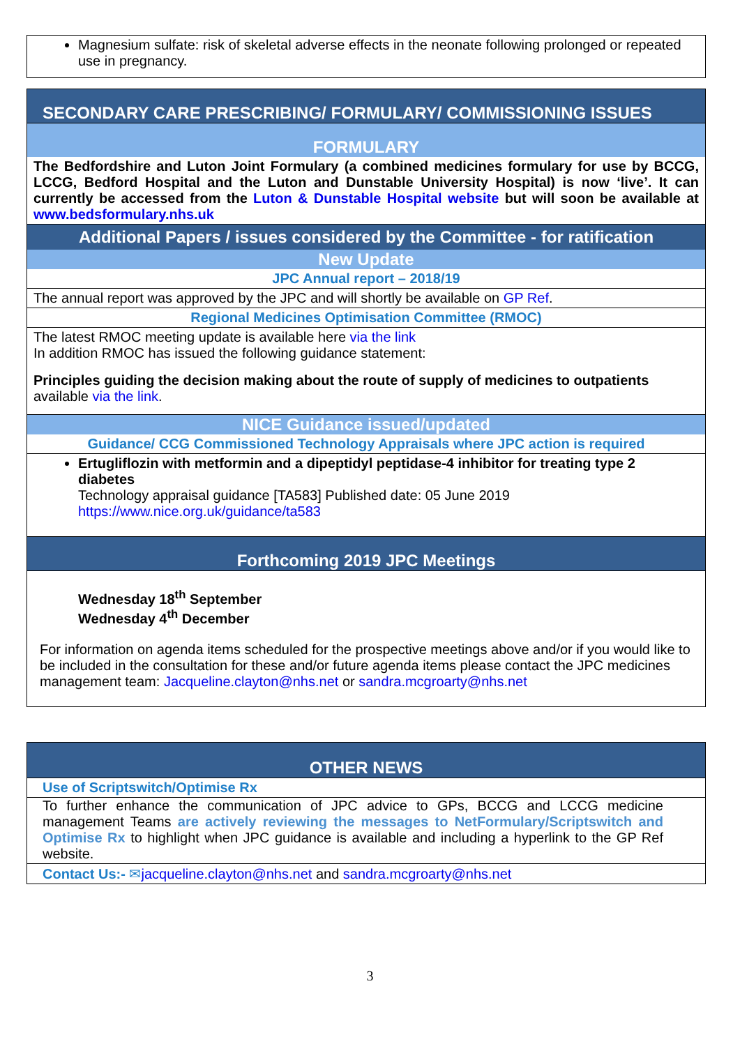Magnesium sulfate: risk of skeletal adverse effects in the neonate following prolonged or repeated use in pregnancy.
SECONDARY CARE PRESCRIBING/ FORMULARY/ COMMISSIONING ISSUES
FORMULARY
The Bedfordshire and Luton Joint Formulary (a combined medicines formulary for use by BCCG, LCCG, Bedford Hospital and the Luton and Dunstable University Hospital) is now ‘live’. It can currently be accessed from the Luton & Dunstable Hospital website but will soon be available at www.bedsformulary.nhs.uk
Additional Papers / issues considered by the Committee - for ratification
New Update
JPC Annual report – 2018/19
The annual report was approved by the JPC and will shortly be available on GP Ref.
Regional Medicines Optimisation Committee (RMOC)
The latest RMOC meeting update is available here via the link
In addition RMOC has issued the following guidance statement:
Principles guiding the decision making about the route of supply of medicines to outpatients available via the link.
NICE Guidance issued/updated
Guidance/ CCG Commissioned Technology Appraisals where JPC action is required
Ertugliflozin with metformin and a dipeptidyl peptidase-4 inhibitor for treating type 2 diabetes
Technology appraisal guidance [TA583] Published date: 05 June 2019
https://www.nice.org.uk/guidance/ta583
Forthcoming 2019 JPC Meetings
Wednesday 18<sup>th</sup> September
Wednesday 4<sup>th</sup> December
For information on agenda items scheduled for the prospective meetings above and/or if you would like to be included in the consultation for these and/or future agenda items please contact the JPC medicines management team: Jacqueline.clayton@nhs.net or sandra.mcgroarty@nhs.net
OTHER NEWS
Use of Scriptswitch/Optimise Rx
To further enhance the communication of JPC advice to GPs, BCCG and LCCG medicine management Teams are actively reviewing the messages to NetFormulary/Scriptswitch and Optimise Rx to highlight when JPC guidance is available and including a hyperlink to the GP Ref website.
Contact Us:- ✉jacqueline.clayton@nhs.net and sandra.mcgroarty@nhs.net
3